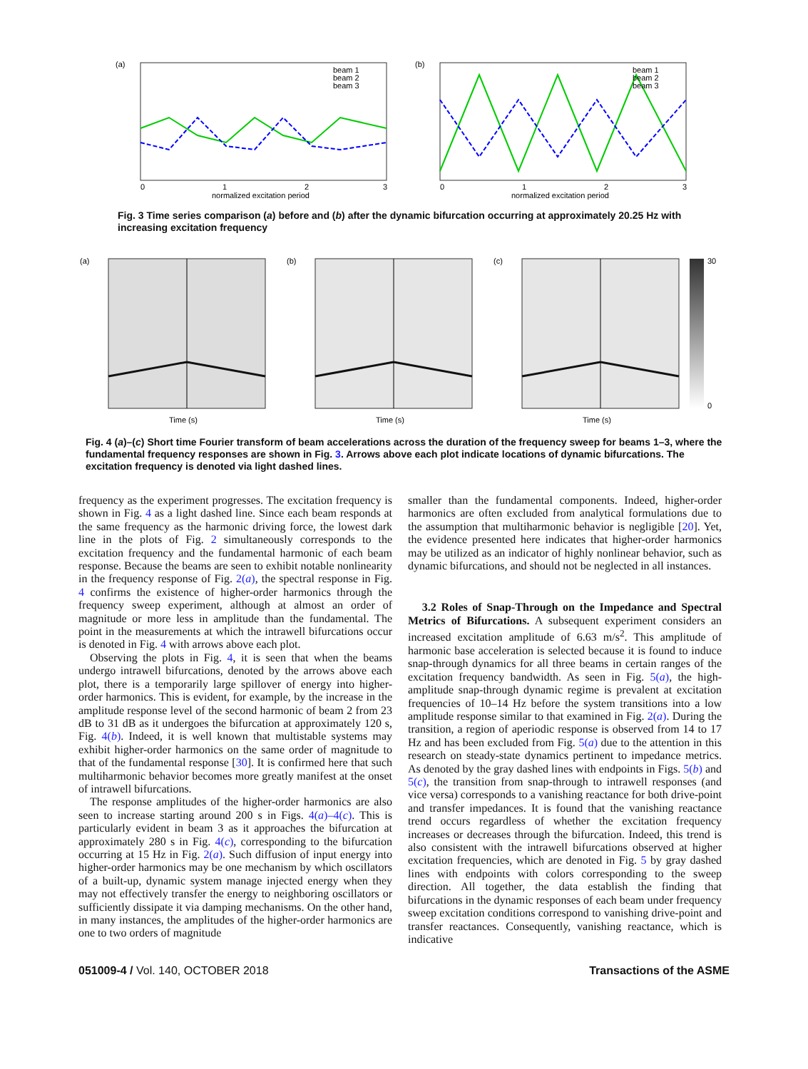(a)
beam 1
beam 2
beam 3
0
1
2
3
normalized excitation period
(b)
beam 1
beam 2
beam 3
0
1
2
3
normalized excitation period
Fig. 3 Time series comparison (a) before and (b) after the dynamic bifurcation occurring at approximately 20.25 Hz with increasing excitation frequency
(a)
Time (s)
(b)
Time (s)
(c)
Time (s)
30
0
Fig. 4 (a)–(c) Short time Fourier transform of beam accelerations across the duration of the frequency sweep for beams 1–3, where the fundamental frequency responses are shown in Fig. 3. Arrows above each plot indicate locations of dynamic bifurcations. The excitation frequency is denoted via light dashed lines.
frequency as the experiment progresses. The excitation frequency is shown in Fig. 4 as a light dashed line. Since each beam responds at the same frequency as the harmonic driving force, the lowest dark line in the plots of Fig. 2 simultaneously corresponds to the excitation frequency and the fundamental harmonic of each beam response. Because the beams are seen to exhibit notable nonlinearity in the frequency response of Fig. 2(a), the spectral response in Fig. 4 confirms the existence of higher-order harmonics through the frequency sweep experiment, although at almost an order of magnitude or more less in amplitude than the fundamental. The point in the measurements at which the intrawell bifurcations occur is denoted in Fig. 4 with arrows above each plot.
Observing the plots in Fig. 4, it is seen that when the beams undergo intrawell bifurcations, denoted by the arrows above each plot, there is a temporarily large spillover of energy into higher-order harmonics. This is evident, for example, by the increase in the amplitude response level of the second harmonic of beam 2 from 23 dB to 31 dB as it undergoes the bifurcation at approximately 120 s, Fig. 4(b). Indeed, it is well known that multistable systems may exhibit higher-order harmonics on the same order of magnitude to that of the fundamental response [30]. It is confirmed here that such multiharmonic behavior becomes more greatly manifest at the onset of intrawell bifurcations.
The response amplitudes of the higher-order harmonics are also seen to increase starting around 200 s in Figs. 4(a)–4(c). This is particularly evident in beam 3 as it approaches the bifurcation at approximately 280 s in Fig. 4(c), corresponding to the bifurcation occurring at 15 Hz in Fig. 2(a). Such diffusion of input energy into higher-order harmonics may be one mechanism by which oscillators of a built-up, dynamic system manage injected energy when they may not effectively transfer the energy to neighboring oscillators or sufficiently dissipate it via damping mechanisms. On the other hand, in many instances, the amplitudes of the higher-order harmonics are one to two orders of magnitude
smaller than the fundamental components. Indeed, higher-order harmonics are often excluded from analytical formulations due to the assumption that multiharmonic behavior is negligible [20]. Yet, the evidence presented here indicates that higher-order harmonics may be utilized as an indicator of highly nonlinear behavior, such as dynamic bifurcations, and should not be neglected in all instances.
3.2 Roles of Snap-Through on the Impedance and Spectral Metrics of Bifurcations. A subsequent experiment considers an increased excitation amplitude of 6.63 m/s<sup>2</sup>. This amplitude of harmonic base acceleration is selected because it is found to induce snap-through dynamics for all three beams in certain ranges of the excitation frequency bandwidth. As seen in Fig. 5(a), the high-amplitude snap-through dynamic regime is prevalent at excitation frequencies of 10–14 Hz before the system transitions into a low amplitude response similar to that examined in Fig. 2(a). During the transition, a region of aperiodic response is observed from 14 to 17 Hz and has been excluded from Fig. 5(a) due to the attention in this research on steady-state dynamics pertinent to impedance metrics. As denoted by the gray dashed lines with endpoints in Figs. 5(b) and 5(c), the transition from snap-through to intrawell responses (and vice versa) corresponds to a vanishing reactance for both drive-point and transfer impedances. It is found that the vanishing reactance trend occurs regardless of whether the excitation frequency increases or decreases through the bifurcation. Indeed, this trend is also consistent with the intrawell bifurcations observed at higher excitation frequencies, which are denoted in Fig. 5 by gray dashed lines with endpoints with colors corresponding to the sweep direction. All together, the data establish the finding that bifurcations in the dynamic responses of each beam under frequency sweep excitation conditions correspond to vanishing drive-point and transfer reactances. Consequently, vanishing reactance, which is indicative
051009-4 / Vol. 140, OCTOBER 2018 Transactions of the ASME